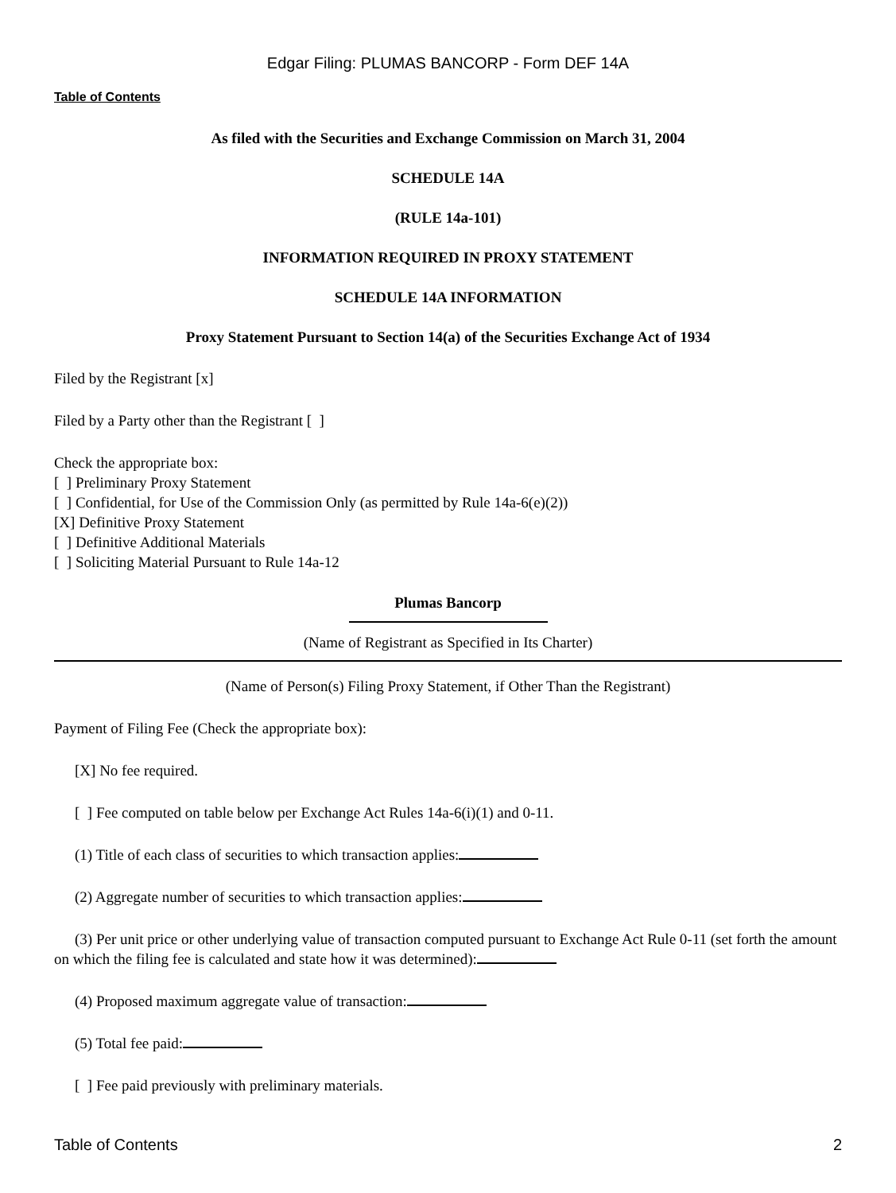Edgar Filing: PLUMAS BANCORP - Form DEF 14A
Table of Contents
As filed with the Securities and Exchange Commission on March 31, 2004
SCHEDULE 14A
(RULE 14a-101)
INFORMATION REQUIRED IN PROXY STATEMENT
SCHEDULE 14A INFORMATION
Proxy Statement Pursuant to Section 14(a) of the Securities Exchange Act of 1934
Filed by the Registrant [x]
Filed by a Party other than the Registrant [ ]
Check the appropriate box:
[ ] Preliminary Proxy Statement
[ ] Confidential, for Use of the Commission Only (as permitted by Rule 14a-6(e)(2))
[X] Definitive Proxy Statement
[ ] Definitive Additional Materials
[ ] Soliciting Material Pursuant to Rule 14a-12
Plumas Bancorp
(Name of Registrant as Specified in Its Charter)
(Name of Person(s) Filing Proxy Statement, if Other Than the Registrant)
Payment of Filing Fee (Check the appropriate box):
[X] No fee required.
[ ] Fee computed on table below per Exchange Act Rules 14a-6(i)(1) and 0-11.
(1) Title of each class of securities to which transaction applies:
(2) Aggregate number of securities to which transaction applies:
(3) Per unit price or other underlying value of transaction computed pursuant to Exchange Act Rule 0-11 (set forth the amount on which the filing fee is calculated and state how it was determined):
(4) Proposed maximum aggregate value of transaction:
(5) Total fee paid:
[ ] Fee paid previously with preliminary materials.
Table of Contents 2